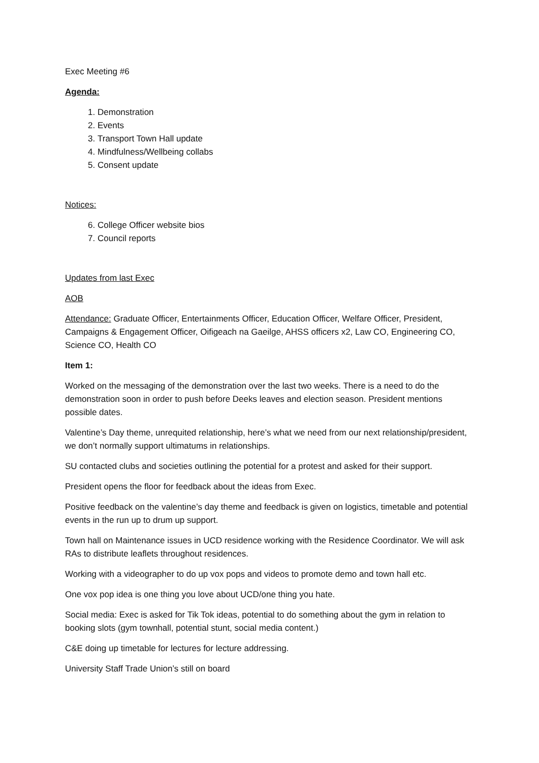Exec Meeting #6
Agenda:
1. Demonstration
2. Events
3. Transport Town Hall update
4. Mindfulness/Wellbeing collabs
5. Consent update
Notices:
6. College Officer website bios
7. Council reports
Updates from last Exec
AOB
Attendance: Graduate Officer, Entertainments Officer, Education Officer, Welfare Officer, President, Campaigns & Engagement Officer, Oifigeach na Gaeilge, AHSS officers x2, Law CO, Engineering CO, Science CO, Health CO
Item 1:
Worked on the messaging of the demonstration over the last two weeks. There is a need to do the demonstration soon in order to push before Deeks leaves and election season. President mentions possible dates.
Valentine’s Day theme, unrequited relationship, here’s what we need from our next relationship/president, we don’t normally support ultimatums in relationships.
SU contacted clubs and societies outlining the potential for a protest and asked for their support.
President opens the floor for feedback about the ideas from Exec.
Positive feedback on the valentine’s day theme and feedback is given on logistics, timetable and potential events in the run up to drum up support.
Town hall on Maintenance issues in UCD residence working with the Residence Coordinator. We will ask RAs to distribute leaflets throughout residences.
Working with a videographer to do up vox pops and videos to promote demo and town hall etc.
One vox pop idea is one thing you love about UCD/one thing you hate.
Social media: Exec is asked for Tik Tok ideas, potential to do something about the gym in relation to booking slots (gym townhall, potential stunt, social media content.)
C&E doing up timetable for lectures for lecture addressing.
University Staff Trade Union’s still on board